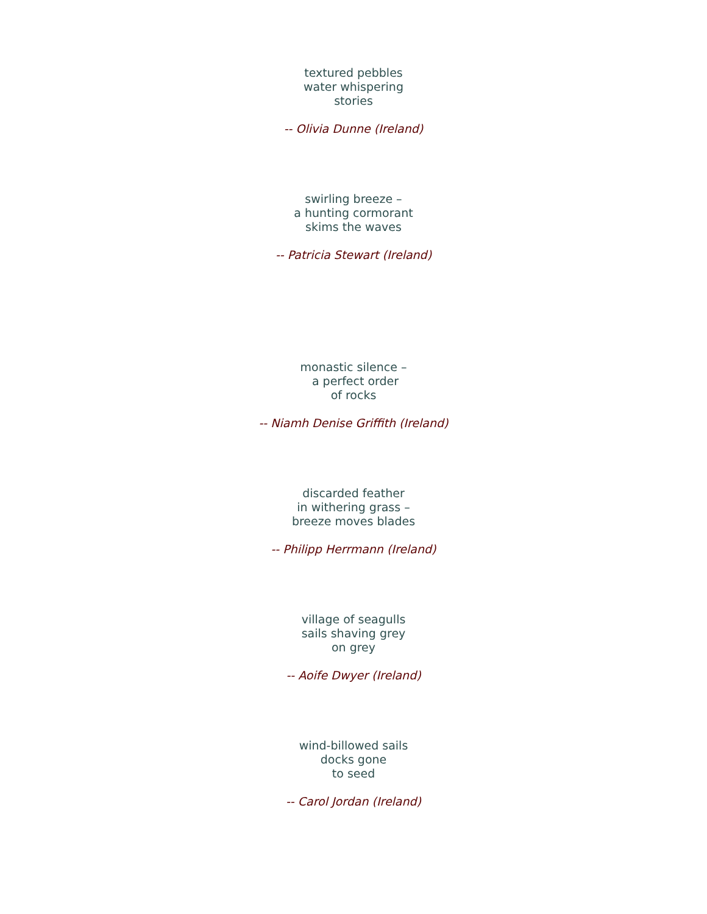textured pebbles
water whispering
stories
-- Olivia Dunne (Ireland)
swirling breeze –
a hunting cormorant
skims the waves
-- Patricia Stewart (Ireland)
monastic silence –
a perfect order
of rocks
-- Niamh Denise Griffith (Ireland)
discarded feather
in withering grass –
breeze moves blades
-- Philipp Herrmann (Ireland)
village of seagulls
sails shaving grey
on grey
-- Aoife Dwyer (Ireland)
wind-billowed sails
docks gone
to seed
-- Carol Jordan (Ireland)